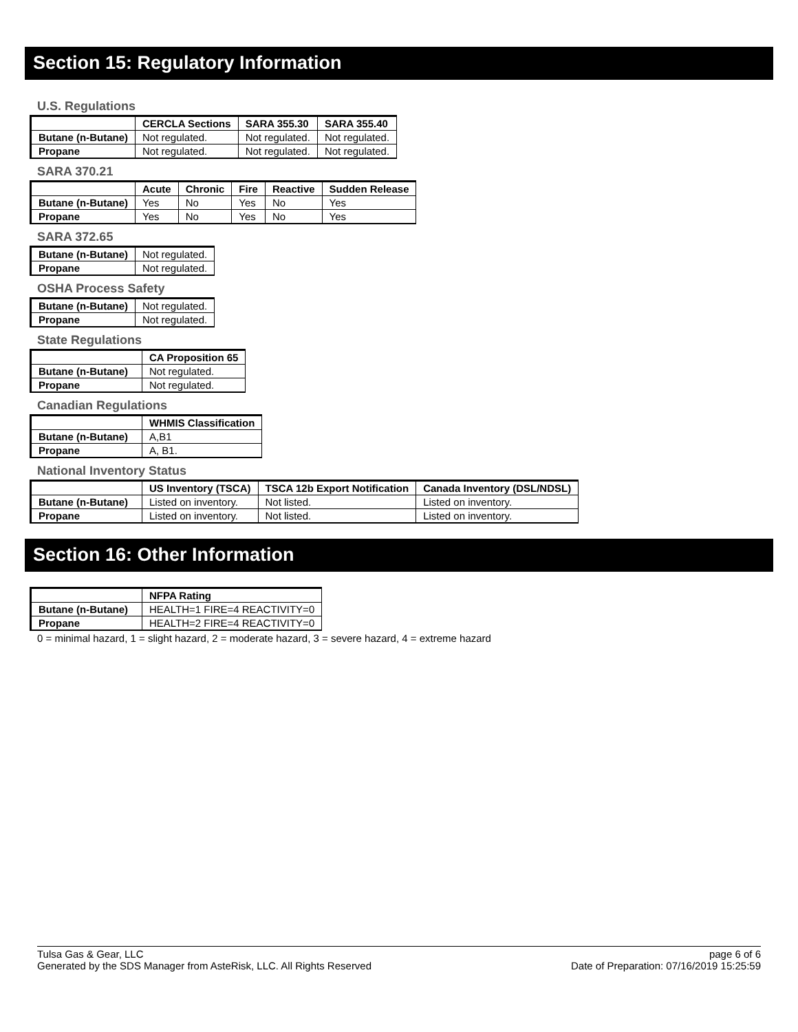Section 15: Regulatory Information
U.S. Regulations
| | CERCLA Sections | SARA 355.30 | SARA 355.40 |
| --- | --- | --- | --- |
| Butane (n-Butane) | Not regulated. | Not regulated. | Not regulated. |
| Propane | Not regulated. | Not regulated. | Not regulated. |
SARA 370.21
| | Acute | Chronic | Fire | Reactive | Sudden Release |
| --- | --- | --- | --- | --- | --- |
| Butane (n-Butane) | Yes | No | Yes | No | Yes |
| Propane | Yes | No | Yes | No | Yes |
SARA 372.65
| Butane (n-Butane) | Not regulated. |
| Propane | Not regulated. |
OSHA Process Safety
| Butane (n-Butane) | Not regulated. |
| Propane | Not regulated. |
State Regulations
| | CA Proposition 65 |
| --- | --- |
| Butane (n-Butane) | Not regulated. |
| Propane | Not regulated. |
Canadian Regulations
| | WHMIS Classification |
| --- | --- |
| Butane (n-Butane) | A,B1 |
| Propane | A, B1. |
National Inventory Status
| | US Inventory (TSCA) | TSCA 12b Export Notification | Canada Inventory (DSL/NDSL) |
| --- | --- | --- | --- |
| Butane (n-Butane) | Listed on inventory. | Not listed. | Listed on inventory. |
| Propane | Listed on inventory. | Not listed. | Listed on inventory. |
Section 16: Other Information
| | NFPA Rating |
| --- | --- |
| Butane (n-Butane) | HEALTH=1 FIRE=4 REACTIVITY=0 |
| Propane | HEALTH=2 FIRE=4 REACTIVITY=0 |
0 = minimal hazard, 1 = slight hazard, 2 = moderate hazard, 3 = severe hazard, 4 = extreme hazard
Tulsa Gas & Gear, LLC
Generated by the SDS Manager from AsteRisk, LLC. All Rights Reserved
page 6 of 6
Date of Preparation: 07/16/2019 15:25:59